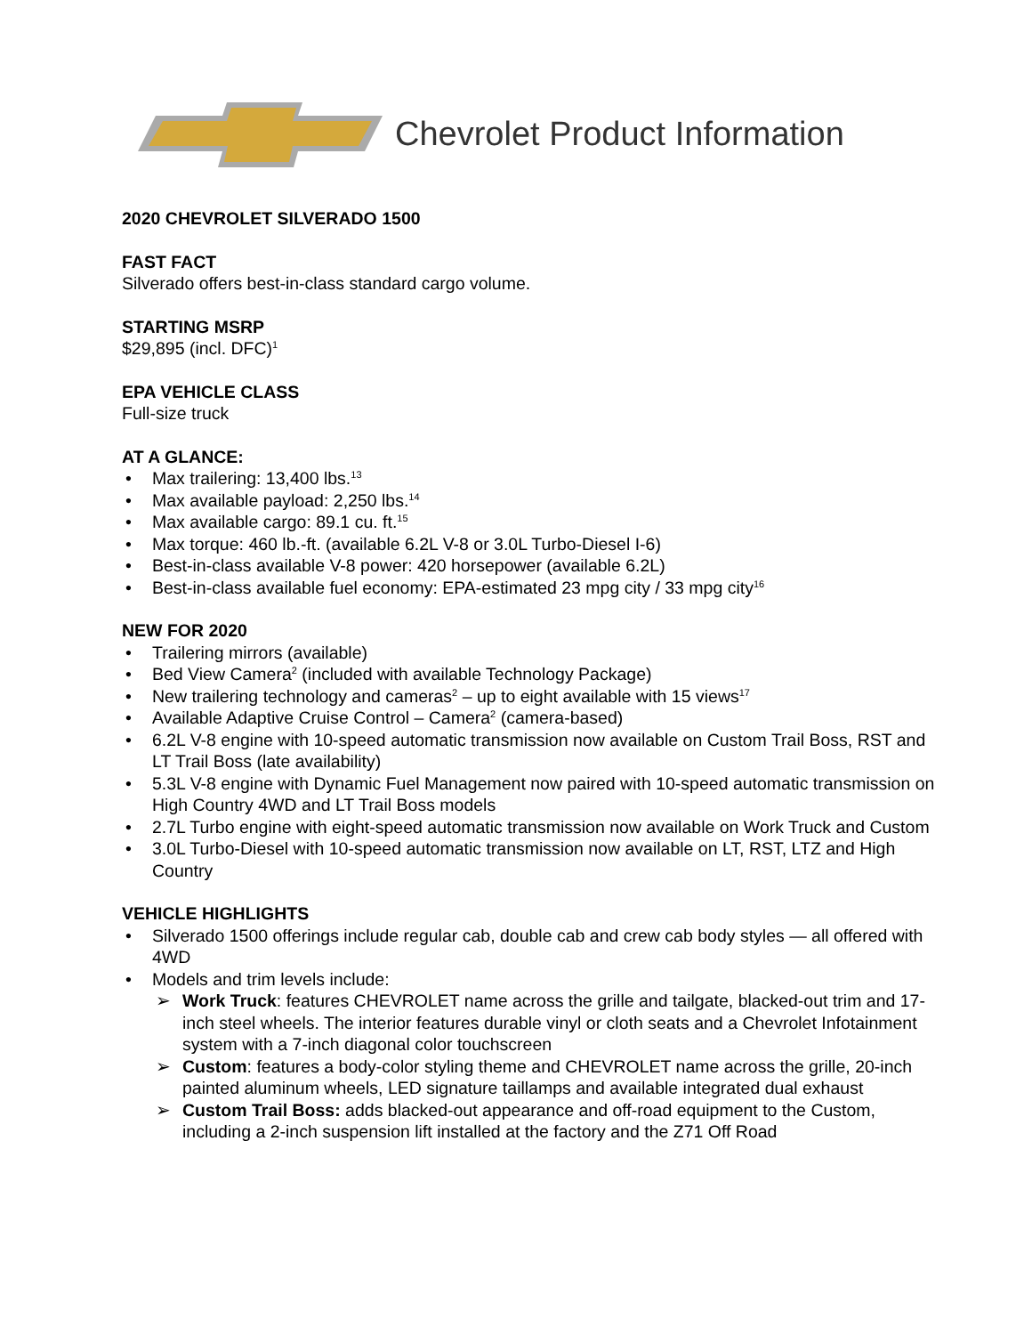Chevrolet Product Information
2020 CHEVROLET SILVERADO 1500
FAST FACT
Silverado offers best-in-class standard cargo volume.
STARTING MSRP
$29,895 (incl. DFC)<sup>1</sup>
EPA VEHICLE CLASS
Full-size truck
AT A GLANCE:
• Max trailering: 13,400 lbs.<sup>13</sup>
• Max available payload: 2,250 lbs.<sup>14</sup>
• Max available cargo: 89.1 cu. ft.<sup>15</sup>
• Max torque: 460 lb.-ft. (available 6.2L V-8 or 3.0L Turbo-Diesel I-6)
• Best-in-class available V-8 power: 420 horsepower (available 6.2L)
• Best-in-class available fuel economy: EPA-estimated 23 mpg city / 33 mpg city<sup>16</sup>
NEW FOR 2020
• Trailering mirrors (available)
• Bed View Camera<sup>2</sup> (included with available Technology Package)
• New trailering technology and cameras<sup>2</sup> – up to eight available with 15 views<sup>17</sup>
• Available Adaptive Cruise Control – Camera<sup>2</sup> (camera-based)
• 6.2L V-8 engine with 10-speed automatic transmission now available on Custom Trail Boss, RST and LT Trail Boss (late availability)
• 5.3L V-8 engine with Dynamic Fuel Management now paired with 10-speed automatic transmission on High Country 4WD and LT Trail Boss models
• 2.7L Turbo engine with eight-speed automatic transmission now available on Work Truck and Custom
• 3.0L Turbo-Diesel with 10-speed automatic transmission now available on LT, RST, LTZ and High Country
VEHICLE HIGHLIGHTS
• Silverado 1500 offerings include regular cab, double cab and crew cab body styles — all offered with 4WD
• Models and trim levels include:
➢ Work Truck: features CHEVROLET name across the grille and tailgate, blacked-out trim and 17-inch steel wheels. The interior features durable vinyl or cloth seats and a Chevrolet Infotainment system with a 7-inch diagonal color touchscreen
➢ Custom: features a body-color styling theme and CHEVROLET name across the grille, 20-inch painted aluminum wheels, LED signature taillamps and available integrated dual exhaust
➢ Custom Trail Boss: adds blacked-out appearance and off-road equipment to the Custom, including a 2-inch suspension lift installed at the factory and the Z71 Off Road